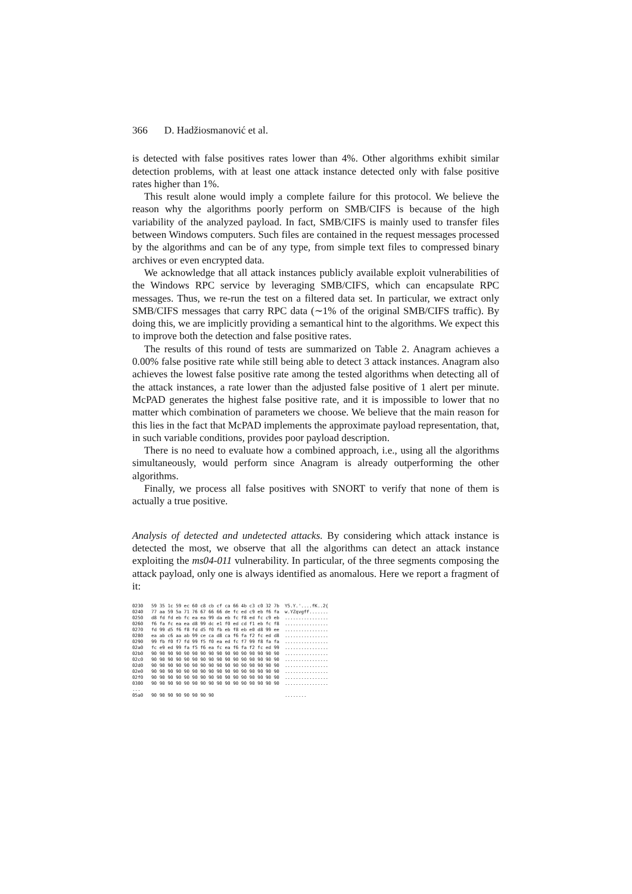366 D. Hadžiosmanović et al.
is detected with false positives rates lower than 4%. Other algorithms exhibit similar detection problems, with at least one attack instance detected only with false positive rates higher than 1%.
This result alone would imply a complete failure for this protocol. We believe the reason why the algorithms poorly perform on SMB/CIFS is because of the high variability of the analyzed payload. In fact, SMB/CIFS is mainly used to transfer files between Windows computers. Such files are contained in the request messages processed by the algorithms and can be of any type, from simple text files to compressed binary archives or even encrypted data.
We acknowledge that all attack instances publicly available exploit vulnerabilities of the Windows RPC service by leveraging SMB/CIFS, which can encapsulate RPC messages. Thus, we re-run the test on a filtered data set. In particular, we extract only SMB/CIFS messages that carry RPC data (∼1% of the original SMB/CIFS traffic). By doing this, we are implicitly providing a semantical hint to the algorithms. We expect this to improve both the detection and false positive rates.
The results of this round of tests are summarized on Table 2. Anagram achieves a 0.00% false positive rate while still being able to detect 3 attack instances. Anagram also achieves the lowest false positive rate among the tested algorithms when detecting all of the attack instances, a rate lower than the adjusted false positive of 1 alert per minute. McPAD generates the highest false positive rate, and it is impossible to lower that no matter which combination of parameters we choose. We believe that the main reason for this lies in the fact that McPAD implements the approximate payload representation, that, in such variable conditions, provides poor payload description.
There is no need to evaluate how a combined approach, i.e., using all the algorithms simultaneously, would perform since Anagram is already outperforming the other algorithms.
Finally, we process all false positives with SNORT to verify that none of them is actually a true positive.
Analysis of detected and undetected attacks. By considering which attack instance is detected the most, we observe that all the algorithms can detect an attack instance exploiting the ms04-011 vulnerability. In particular, of the three segments composing the attack payload, only one is always identified as anomalous. Here we report a fragment of it:
0230   59 35 1c 59 ec 60 c8 cb cf ca 66 4b c3 c0 32 7b  Y5.Y.'....fK..2{
0240   77 aa 59 5a 71 76 67 66 66 de fc ed c9 eb f6 fa  w.YZqvgff.......
0250   d8 fd fd eb fc ea ea 99 da eb fc f8 ed fc c9 eb  ................
0260   f6 fa fc ea ea d8 99 dc e1 f0 ed cd f1 eb fc f8  ................
0270   fd 99 d5 f6 f8 fd d5 f0 fb eb f8 eb e0 d8 99 ee  ................
0280   ea ab c6 aa ab 99 ce ca d8 ca f6 fa f2 fc ed d8  ................
0290   99 fb f0 f7 fd 99 f5 f0 ea ed fc f7 99 f8 fa fa  ................
02a0   fc e9 ed 99 fa f5 f6 ea fc ea f6 fa f2 fc ed 99  ................
02b0   90 90 90 90 90 90 90 90 90 90 90 90 90 90 90 90  ................
02c0   90 90 90 90 90 90 90 90 90 90 90 90 90 90 90 90  ................
02d0   90 90 90 90 90 90 90 90 90 90 90 90 90 90 90 90  ................
02e0   90 90 90 90 90 90 90 90 90 90 90 90 90 90 90 90  ................
02f0   90 90 90 90 90 90 90 90 90 90 90 90 90 90 90 90  ................
0300   90 90 90 90 90 90 90 90 90 90 90 90 90 90 90 90  ................
...
05a0   90 90 90 90 90 90 90 90                          ........